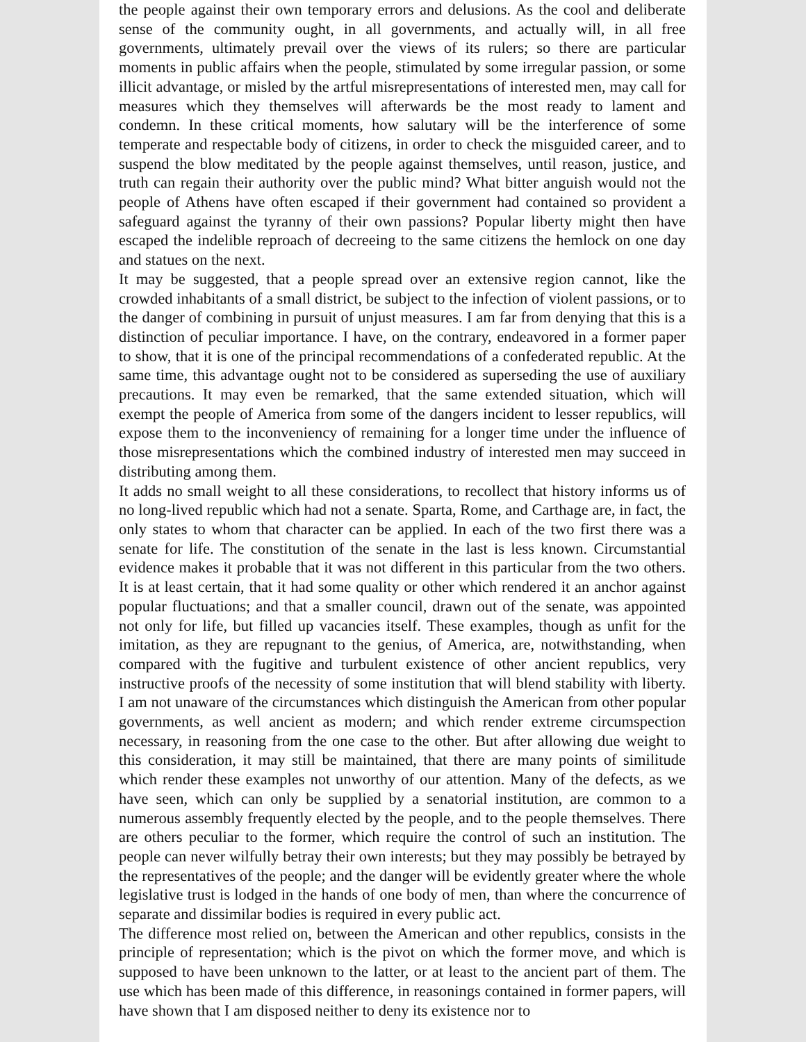the people against their own temporary errors and delusions. As the cool and deliberate sense of the community ought, in all governments, and actually will, in all free governments, ultimately prevail over the views of its rulers; so there are particular moments in public affairs when the people, stimulated by some irregular passion, or some illicit advantage, or misled by the artful misrepresentations of interested men, may call for measures which they themselves will afterwards be the most ready to lament and condemn. In these critical moments, how salutary will be the interference of some temperate and respectable body of citizens, in order to check the misguided career, and to suspend the blow meditated by the people against themselves, until reason, justice, and truth can regain their authority over the public mind? What bitter anguish would not the people of Athens have often escaped if their government had contained so provident a safeguard against the tyranny of their own passions? Popular liberty might then have escaped the indelible reproach of decreeing to the same citizens the hemlock on one day and statues on the next.
It may be suggested, that a people spread over an extensive region cannot, like the crowded inhabitants of a small district, be subject to the infection of violent passions, or to the danger of combining in pursuit of unjust measures. I am far from denying that this is a distinction of peculiar importance. I have, on the contrary, endeavored in a former paper to show, that it is one of the principal recommendations of a confederated republic. At the same time, this advantage ought not to be considered as superseding the use of auxiliary precautions. It may even be remarked, that the same extended situation, which will exempt the people of America from some of the dangers incident to lesser republics, will expose them to the inconveniency of remaining for a longer time under the influence of those misrepresentations which the combined industry of interested men may succeed in distributing among them.
It adds no small weight to all these considerations, to recollect that history informs us of no long-lived republic which had not a senate. Sparta, Rome, and Carthage are, in fact, the only states to whom that character can be applied. In each of the two first there was a senate for life. The constitution of the senate in the last is less known. Circumstantial evidence makes it probable that it was not different in this particular from the two others. It is at least certain, that it had some quality or other which rendered it an anchor against popular fluctuations; and that a smaller council, drawn out of the senate, was appointed not only for life, but filled up vacancies itself. These examples, though as unfit for the imitation, as they are repugnant to the genius, of America, are, notwithstanding, when compared with the fugitive and turbulent existence of other ancient republics, very instructive proofs of the necessity of some institution that will blend stability with liberty. I am not unaware of the circumstances which distinguish the American from other popular governments, as well ancient as modern; and which render extreme circumspection necessary, in reasoning from the one case to the other. But after allowing due weight to this consideration, it may still be maintained, that there are many points of similitude which render these examples not unworthy of our attention. Many of the defects, as we have seen, which can only be supplied by a senatorial institution, are common to a numerous assembly frequently elected by the people, and to the people themselves. There are others peculiar to the former, which require the control of such an institution. The people can never wilfully betray their own interests; but they may possibly be betrayed by the representatives of the people; and the danger will be evidently greater where the whole legislative trust is lodged in the hands of one body of men, than where the concurrence of separate and dissimilar bodies is required in every public act.
The difference most relied on, between the American and other republics, consists in the principle of representation; which is the pivot on which the former move, and which is supposed to have been unknown to the latter, or at least to the ancient part of them. The use which has been made of this difference, in reasonings contained in former papers, will have shown that I am disposed neither to deny its existence nor to